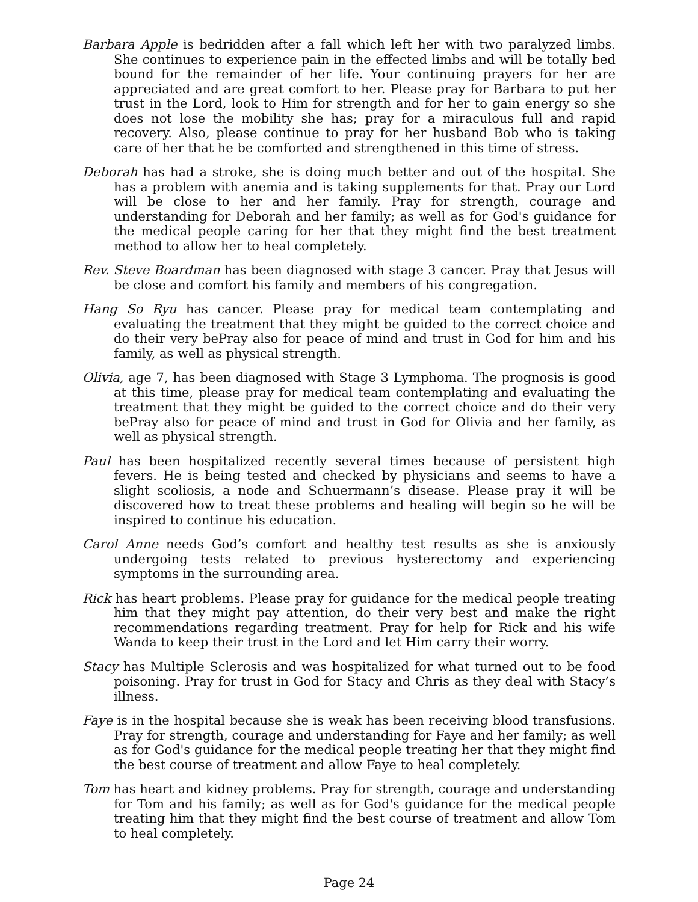Barbara Apple is bedridden after a fall which left her with two paralyzed limbs. She continues to experience pain in the effected limbs and will be totally bed bound for the remainder of her life. Your continuing prayers for her are appreciated and are great comfort to her. Please pray for Barbara to put her trust in the Lord, look to Him for strength and for her to gain energy so she does not lose the mobility she has; pray for a miraculous full and rapid recovery. Also, please continue to pray for her husband Bob who is taking care of her that he be comforted and strengthened in this time of stress.
Deborah has had a stroke, she is doing much better and out of the hospital. She has a problem with anemia and is taking supplements for that. Pray our Lord will be close to her and her family. Pray for strength, courage and understanding for Deborah and her family; as well as for God's guidance for the medical people caring for her that they might find the best treatment method to allow her to heal completely.
Rev. Steve Boardman has been diagnosed with stage 3 cancer. Pray that Jesus will be close and comfort his family and members of his congregation.
Hang So Ryu has cancer. Please pray for medical team contemplating and evaluating the treatment that they might be guided to the correct choice and do their very bePray also for peace of mind and trust in God for him and his family, as well as physical strength.
Olivia, age 7, has been diagnosed with Stage 3 Lymphoma. The prognosis is good at this time, please pray for medical team contemplating and evaluating the treatment that they might be guided to the correct choice and do their very bePray also for peace of mind and trust in God for Olivia and her family, as well as physical strength.
Paul has been hospitalized recently several times because of persistent high fevers. He is being tested and checked by physicians and seems to have a slight scoliosis, a node and Schuermann’s disease. Please pray it will be discovered how to treat these problems and healing will begin so he will be inspired to continue his education.
Carol Anne needs God’s comfort and healthy test results as she is anxiously undergoing tests related to previous hysterectomy and experiencing symptoms in the surrounding area.
Rick has heart problems. Please pray for guidance for the medical people treating him that they might pay attention, do their very best and make the right recommendations regarding treatment. Pray for help for Rick and his wife Wanda to keep their trust in the Lord and let Him carry their worry.
Stacy has Multiple Sclerosis and was hospitalized for what turned out to be food poisoning. Pray for trust in God for Stacy and Chris as they deal with Stacy’s illness.
Faye is in the hospital because she is weak has been receiving blood transfusions. Pray for strength, courage and understanding for Faye and her family; as well as for God's guidance for the medical people treating her that they might find the best course of treatment and allow Faye to heal completely.
Tom has heart and kidney problems. Pray for strength, courage and understanding for Tom and his family; as well as for God's guidance for the medical people treating him that they might find the best course of treatment and allow Tom to heal completely.
Page 24